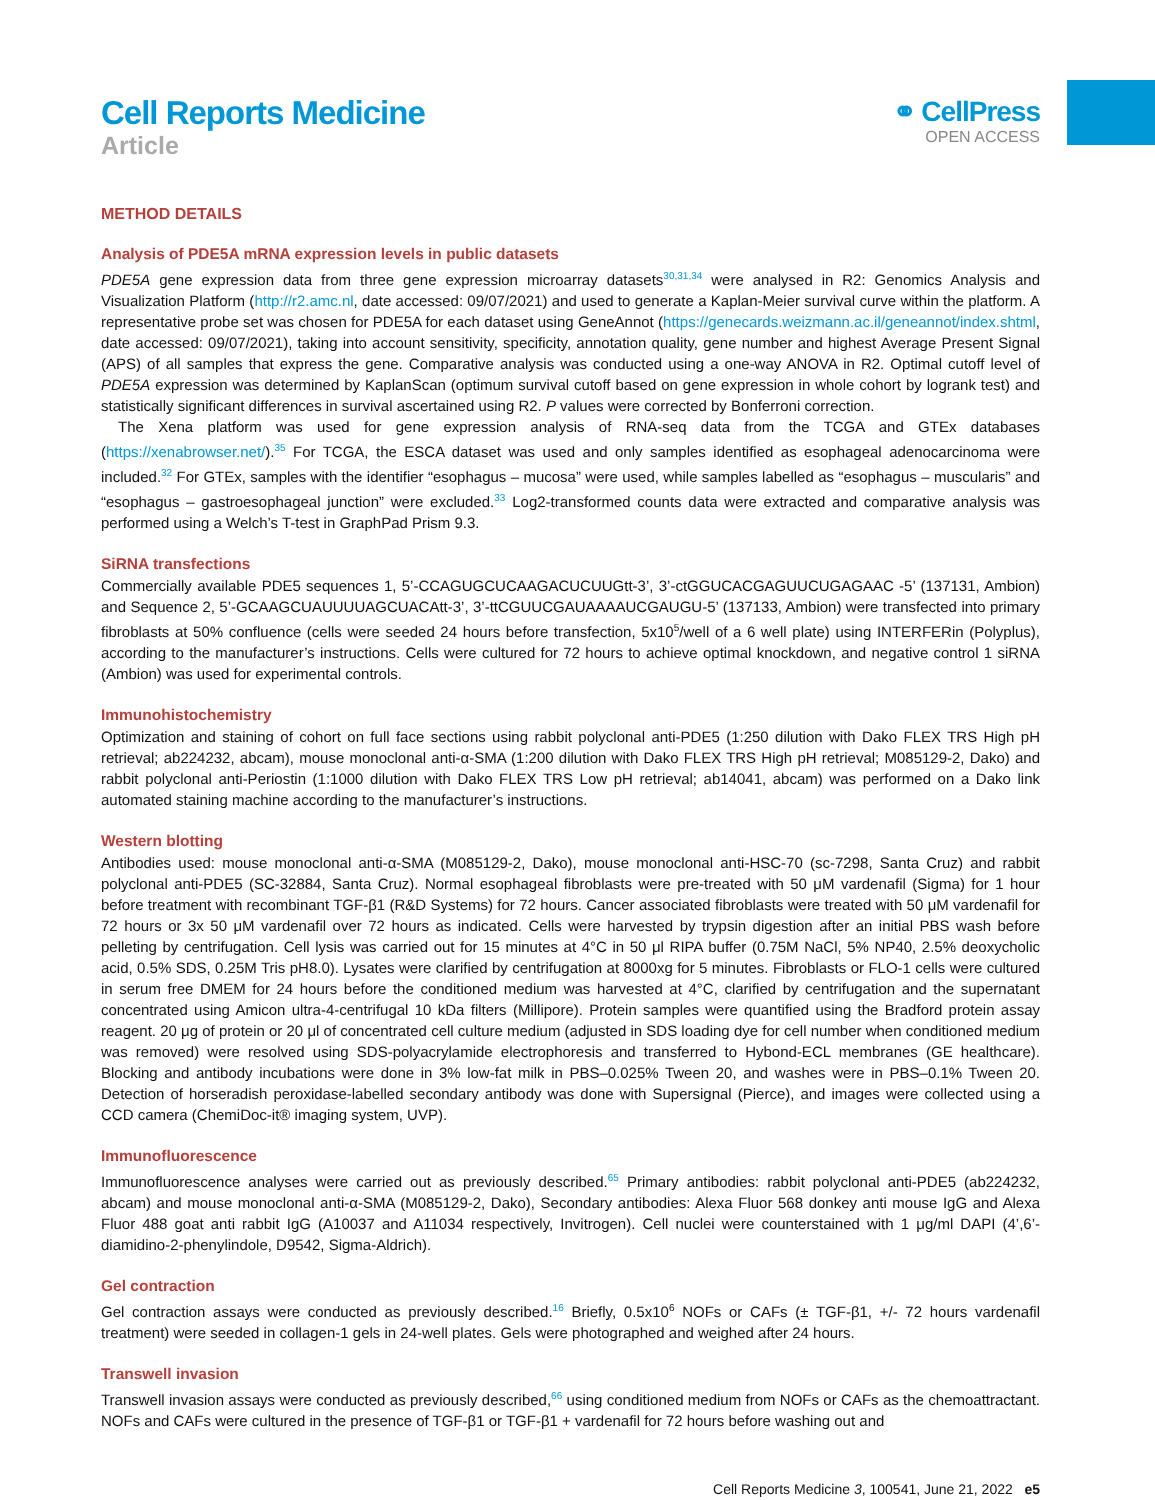Cell Reports Medicine
Article
⚭ CellPress
OPEN ACCESS
METHOD DETAILS
Analysis of PDE5A mRNA expression levels in public datasets
PDE5A gene expression data from three gene expression microarray datasets<sup>30,31,34</sup> were analysed in R2: Genomics Analysis and Visualization Platform (http://r2.amc.nl, date accessed: 09/07/2021) and used to generate a Kaplan-Meier survival curve within the platform. A representative probe set was chosen for PDE5A for each dataset using GeneAnnot (https://genecards.weizmann.ac.il/geneannot/index.shtml, date accessed: 09/07/2021), taking into account sensitivity, specificity, annotation quality, gene number and highest Average Present Signal (APS) of all samples that express the gene. Comparative analysis was conducted using a one-way ANOVA in R2. Optimal cutoff level of PDE5A expression was determined by KaplanScan (optimum survival cutoff based on gene expression in whole cohort by logrank test) and statistically significant differences in survival ascertained using R2. P values were corrected by Bonferroni correction.
The Xena platform was used for gene expression analysis of RNA-seq data from the TCGA and GTEx databases (https://xenabrowser.net/).<sup>35</sup> For TCGA, the ESCA dataset was used and only samples identified as esophageal adenocarcinoma were included.<sup>32</sup> For GTEx, samples with the identifier “esophagus – mucosa” were used, while samples labelled as “esophagus – muscularis” and “esophagus – gastroesophageal junction” were excluded.<sup>33</sup> Log2-transformed counts data were extracted and comparative analysis was performed using a Welch’s T-test in GraphPad Prism 9.3.
SiRNA transfections
Commercially available PDE5 sequences 1, 5’-CCAGUGCUCAAGACUCUUGtt-3’, 3’-ctGGUCACGAGUUCUGAGAAC -5’ (137131, Ambion) and Sequence 2, 5’-GCAAGCUAUUUUAGCUACAtt-3’, 3’-ttCGUUCGAUAAAAUCGAUGU-5’ (137133, Ambion) were transfected into primary fibroblasts at 50% confluence (cells were seeded 24 hours before transfection, 5x10<sup>5</sup>/well of a 6 well plate) using INTERFERin (Polyplus), according to the manufacturer’s instructions. Cells were cultured for 72 hours to achieve optimal knockdown, and negative control 1 siRNA (Ambion) was used for experimental controls.
Immunohistochemistry
Optimization and staining of cohort on full face sections using rabbit polyclonal anti-PDE5 (1:250 dilution with Dako FLEX TRS High pH retrieval; ab224232, abcam), mouse monoclonal anti-α-SMA (1:200 dilution with Dako FLEX TRS High pH retrieval; M085129-2, Dako) and rabbit polyclonal anti-Periostin (1:1000 dilution with Dako FLEX TRS Low pH retrieval; ab14041, abcam) was performed on a Dako link automated staining machine according to the manufacturer’s instructions.
Western blotting
Antibodies used: mouse monoclonal anti-α-SMA (M085129-2, Dako), mouse monoclonal anti-HSC-70 (sc-7298, Santa Cruz) and rabbit polyclonal anti-PDE5 (SC-32884, Santa Cruz). Normal esophageal fibroblasts were pre-treated with 50 μM vardenafil (Sigma) for 1 hour before treatment with recombinant TGF-β1 (R&D Systems) for 72 hours. Cancer associated fibroblasts were treated with 50 μM vardenafil for 72 hours or 3x 50 μM vardenafil over 72 hours as indicated. Cells were harvested by trypsin digestion after an initial PBS wash before pelleting by centrifugation. Cell lysis was carried out for 15 minutes at 4°C in 50 μl RIPA buffer (0.75M NaCl, 5% NP40, 2.5% deoxycholic acid, 0.5% SDS, 0.25M Tris pH8.0). Lysates were clarified by centrifugation at 8000xg for 5 minutes. Fibroblasts or FLO-1 cells were cultured in serum free DMEM for 24 hours before the conditioned medium was harvested at 4°C, clarified by centrifugation and the supernatant concentrated using Amicon ultra-4-centrifugal 10 kDa filters (Millipore). Protein samples were quantified using the Bradford protein assay reagent. 20 μg of protein or 20 μl of concentrated cell culture medium (adjusted in SDS loading dye for cell number when conditioned medium was removed) were resolved using SDS-polyacrylamide electrophoresis and transferred to Hybond-ECL membranes (GE healthcare). Blocking and antibody incubations were done in 3% low-fat milk in PBS–0.025% Tween 20, and washes were in PBS–0.1% Tween 20. Detection of horseradish peroxidase-labelled secondary antibody was done with Supersignal (Pierce), and images were collected using a CCD camera (ChemiDoc-it® imaging system, UVP).
Immunofluorescence
Immunofluorescence analyses were carried out as previously described.<sup>65</sup> Primary antibodies: rabbit polyclonal anti-PDE5 (ab224232, abcam) and mouse monoclonal anti-α-SMA (M085129-2, Dako), Secondary antibodies: Alexa Fluor 568 donkey anti mouse IgG and Alexa Fluor 488 goat anti rabbit IgG (A10037 and A11034 respectively, Invitrogen). Cell nuclei were counterstained with 1 μg/ml DAPI (4’,6’-diamidino-2-phenylindole, D9542, Sigma-Aldrich).
Gel contraction
Gel contraction assays were conducted as previously described.<sup>16</sup> Briefly, 0.5x10<sup>6</sup> NOFs or CAFs (± TGF-β1, +/- 72 hours vardenafil treatment) were seeded in collagen-1 gels in 24-well plates. Gels were photographed and weighed after 24 hours.
Transwell invasion
Transwell invasion assays were conducted as previously described,<sup>66</sup> using conditioned medium from NOFs or CAFs as the chemoattractant. NOFs and CAFs were cultured in the presence of TGF-β1 or TGF-β1 + vardenafil for 72 hours before washing out and
Cell Reports Medicine 3, 100541, June 21, 2022 e5